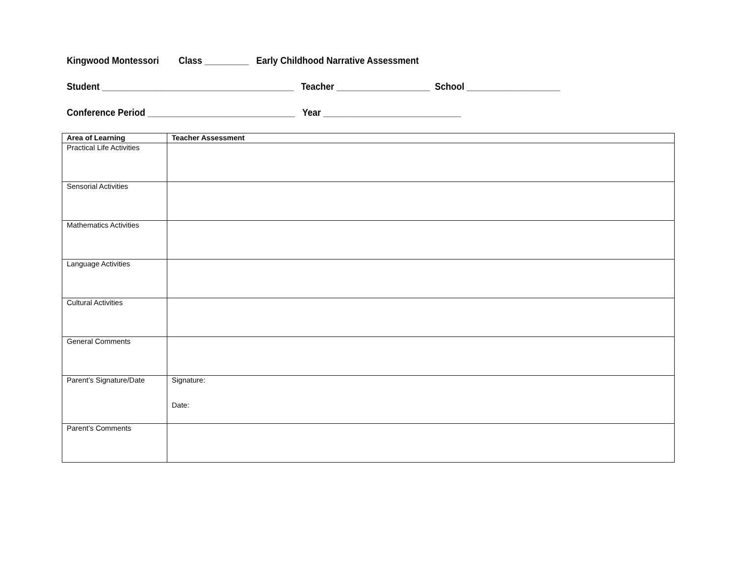Kingwood Montessori Class _________ Early Childhood Narrative Assessment
Student _______________________________________ Teacher ___________________ School ___________________
Conference Period ______________________________ Year ____________________________
| Area of Learning | Teacher Assessment |
| --- | --- |
| Practical Life Activities | |
| Sensorial Activities | |
| Mathematics Activities | |
| Language Activities | |
| Cultural Activities | |
| General Comments | |
| Parent’s Signature/Date | Signature: Date: |
| Parent’s Comments | |